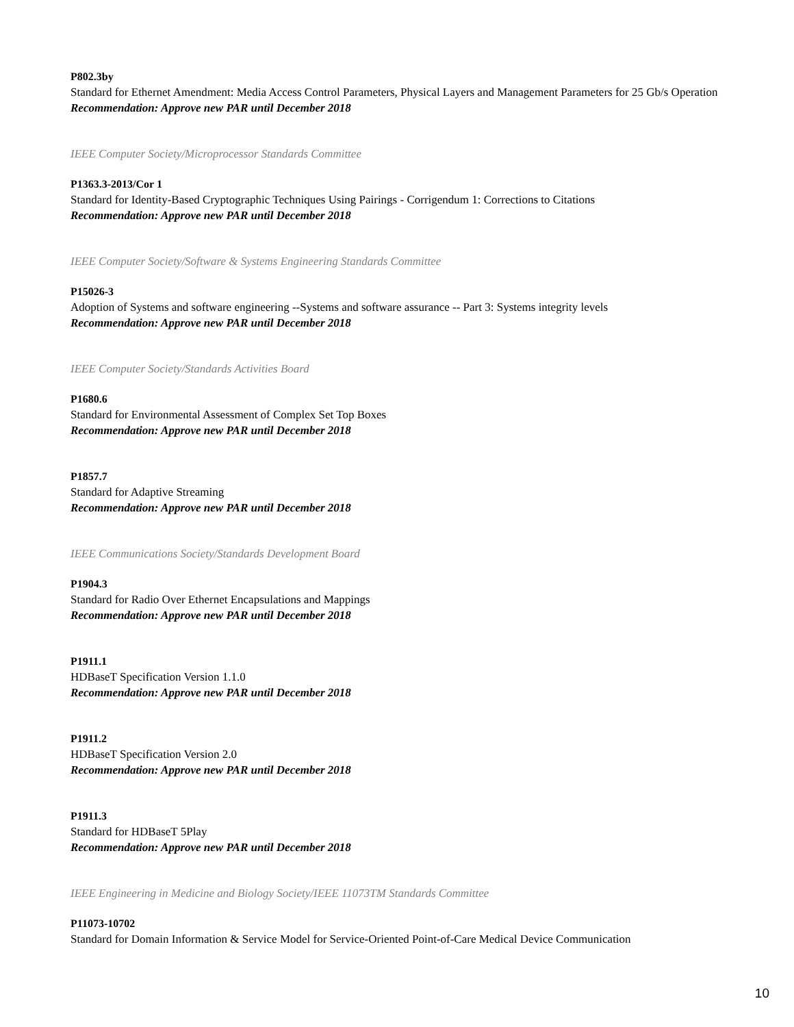P802.3by
Standard for Ethernet Amendment: Media Access Control Parameters, Physical Layers and Management Parameters for 25 Gb/s Operation
Recommendation: Approve new PAR until December 2018
IEEE Computer Society/Microprocessor Standards Committee
P1363.3-2013/Cor 1
Standard for Identity-Based Cryptographic Techniques Using Pairings - Corrigendum 1: Corrections to Citations
Recommendation: Approve new PAR until December 2018
IEEE Computer Society/Software & Systems Engineering Standards Committee
P15026-3
Adoption of Systems and software engineering --Systems and software assurance -- Part 3: Systems integrity levels
Recommendation: Approve new PAR until December 2018
IEEE Computer Society/Standards Activities Board
P1680.6
Standard for Environmental Assessment of Complex Set Top Boxes
Recommendation: Approve new PAR until December 2018
P1857.7
Standard for Adaptive Streaming
Recommendation: Approve new PAR until December 2018
IEEE Communications Society/Standards Development Board
P1904.3
Standard for Radio Over Ethernet Encapsulations and Mappings
Recommendation: Approve new PAR until December 2018
P1911.1
HDBaseT Specification Version 1.1.0
Recommendation: Approve new PAR until December 2018
P1911.2
HDBaseT Specification Version 2.0
Recommendation: Approve new PAR until December 2018
P1911.3
Standard for HDBaseT 5Play
Recommendation: Approve new PAR until December 2018
IEEE Engineering in Medicine and Biology Society/IEEE 11073TM Standards Committee
P11073-10702
Standard for Domain Information & Service Model for Service-Oriented Point-of-Care Medical Device Communication
10